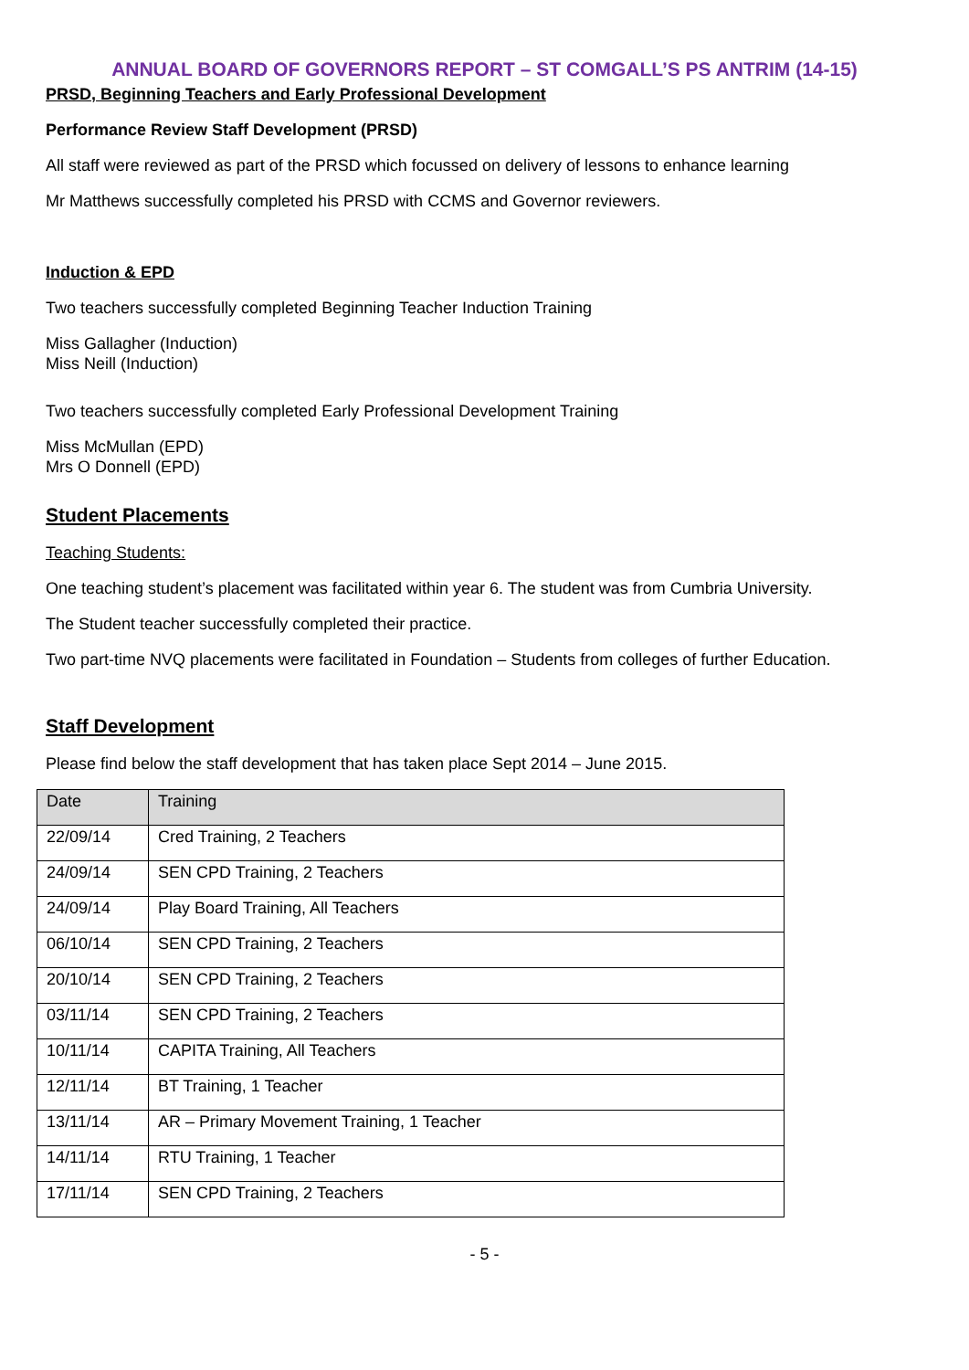ANNUAL BOARD OF GOVERNORS REPORT – ST COMGALL’S PS ANTRIM (14-15)
PRSD, Beginning Teachers and Early Professional Development
Performance Review Staff Development (PRSD)
All staff were reviewed as part of the PRSD which focussed on delivery of lessons to enhance learning
Mr Matthews successfully completed his PRSD with CCMS and Governor reviewers.
Induction & EPD
Two teachers successfully completed Beginning Teacher Induction Training
Miss Gallagher (Induction)
Miss Neill (Induction)
Two teachers successfully completed Early Professional Development Training
Miss McMullan (EPD)
Mrs O Donnell (EPD)
Student Placements
Teaching Students:
One teaching student’s placement was facilitated within year 6. The student was from Cumbria University.
The Student teacher successfully completed their practice.
Two part-time NVQ placements were facilitated in Foundation – Students from colleges of further Education.
Staff Development
Please find below the staff development that has taken place Sept 2014 – June 2015.
| Date | Training |
| 22/09/14 | Cred Training, 2 Teachers |
| 24/09/14 | SEN CPD Training, 2 Teachers |
| 24/09/14 | Play Board Training, All Teachers |
| 06/10/14 | SEN CPD Training, 2 Teachers |
| 20/10/14 | SEN CPD Training, 2 Teachers |
| 03/11/14 | SEN CPD Training, 2 Teachers |
| 10/11/14 | CAPITA Training, All Teachers |
| 12/11/14 | BT Training, 1 Teacher |
| 13/11/14 | AR – Primary Movement Training, 1 Teacher |
| 14/11/14 | RTU Training, 1 Teacher |
| 17/11/14 | SEN CPD Training, 2 Teachers |
- 5 -